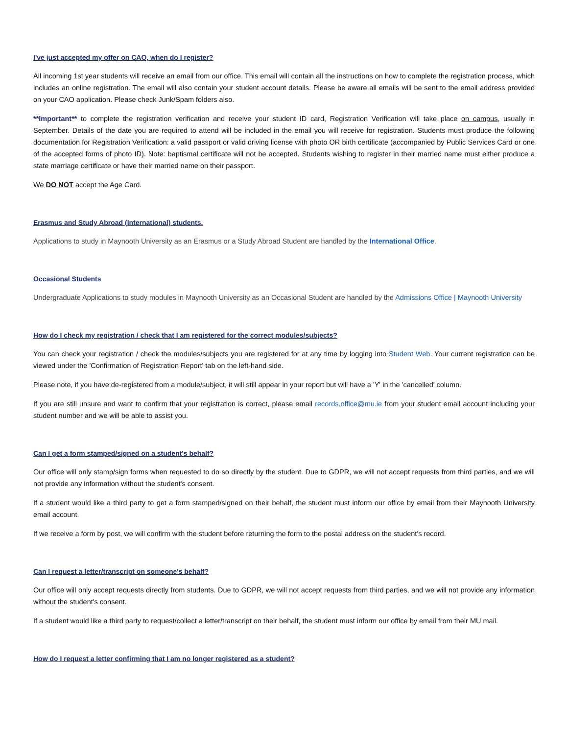I've just accepted my offer on CAO, when do I register?
All incoming 1st year students will receive an email from our office. This email will contain all the instructions on how to complete the registration process, which includes an online registration. The email will also contain your student account details. Please be aware all emails will be sent to the email address provided on your CAO application. Please check Junk/Spam folders also.
**Important** to complete the registration verification and receive your student ID card, Registration Verification will take place on campus, usually in September. Details of the date you are required to attend will be included in the email you will receive for registration. Students must produce the following documentation for Registration Verification: a valid passport or valid driving license with photo OR birth certificate (accompanied by Public Services Card or one of the accepted forms of photo ID). Note: baptismal certificate will not be accepted. Students wishing to register in their married name must either produce a state marriage certificate or have their married name on their passport.
We DO NOT accept the Age Card.
Erasmus and Study Abroad (International) students.
Applications to study in Maynooth University as an Erasmus or a Study Abroad Student are handled by the International Office.
Occasional Students
Undergraduate Applications to study modules in Maynooth University as an Occasional Student are handled by the Admissions Office | Maynooth University
How do I check my registration / check that I am registered for the correct modules/subjects?
You can check your registration / check the modules/subjects you are registered for at any time by logging into Student Web. Your current registration can be viewed under the 'Confirmation of Registration Report' tab on the left-hand side.
Please note, if you have de-registered from a module/subject, it will still appear in your report but will have a 'Y' in the 'cancelled' column.
If you are still unsure and want to confirm that your registration is correct, please email records.office@mu.ie from your student email account including your student number and we will be able to assist you.
Can I get a form stamped/signed on a student's behalf?
Our office will only stamp/sign forms when requested to do so directly by the student. Due to GDPR, we will not accept requests from third parties, and we will not provide any information without the student's consent.
If a student would like a third party to get a form stamped/signed on their behalf, the student must inform our office by email from their Maynooth University email account.
If we receive a form by post, we will confirm with the student before returning the form to the postal address on the student's record.
Can I request a letter/transcript on someone's behalf?
Our office will only accept requests directly from students. Due to GDPR, we will not accept requests from third parties, and we will not provide any information without the student's consent.
If a student would like a third party to request/collect a letter/transcript on their behalf, the student must inform our office by email from their MU mail.
How do I request a letter confirming that I am no longer registered as a student?